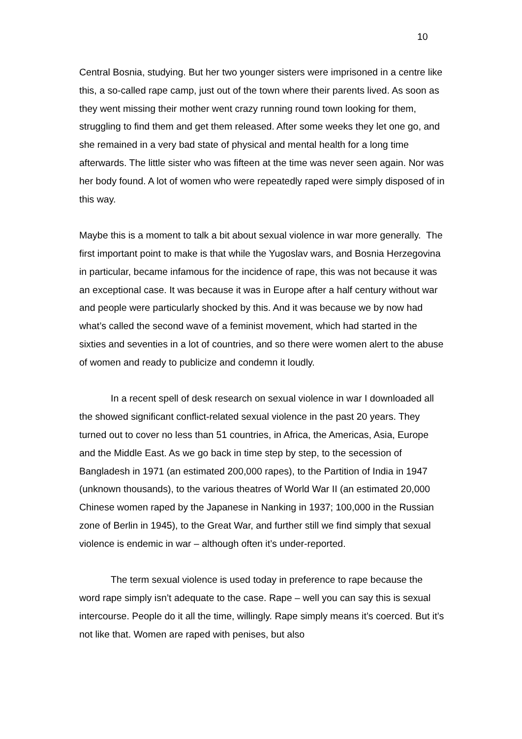10
Central Bosnia, studying. But her two younger sisters were imprisoned in a centre like this, a so-called rape camp, just out of the town where their parents lived. As soon as they went missing their mother went crazy running round town looking for them, struggling to find them and get them released. After some weeks they let one go, and she remained in a very bad state of physical and mental health for a long time afterwards. The little sister who was fifteen at the time was never seen again. Nor was her body found. A lot of women who were repeatedly raped were simply disposed of in this way.
Maybe this is a moment to talk a bit about sexual violence in war more generally. The first important point to make is that while the Yugoslav wars, and Bosnia Herzegovina in particular, became infamous for the incidence of rape, this was not because it was an exceptional case. It was because it was in Europe after a half century without war and people were particularly shocked by this. And it was because we by now had what’s called the second wave of a feminist movement, which had started in the sixties and seventies in a lot of countries, and so there were women alert to the abuse of women and ready to publicize and condemn it loudly.
In a recent spell of desk research on sexual violence in war I downloaded all the showed significant conflict-related sexual violence in the past 20 years. They turned out to cover no less than 51 countries, in Africa, the Americas, Asia, Europe and the Middle East. As we go back in time step by step, to the secession of Bangladesh in 1971 (an estimated 200,000 rapes), to the Partition of India in 1947 (unknown thousands), to the various theatres of World War II (an estimated 20,000 Chinese women raped by the Japanese in Nanking in 1937; 100,000 in the Russian zone of Berlin in 1945), to the Great War, and further still we find simply that sexual violence is endemic in war – although often it’s under-reported.
The term sexual violence is used today in preference to rape because the word rape simply isn’t adequate to the case. Rape – well you can say this is sexual intercourse. People do it all the time, willingly. Rape simply means it’s coerced. But it’s not like that. Women are raped with penises, but also